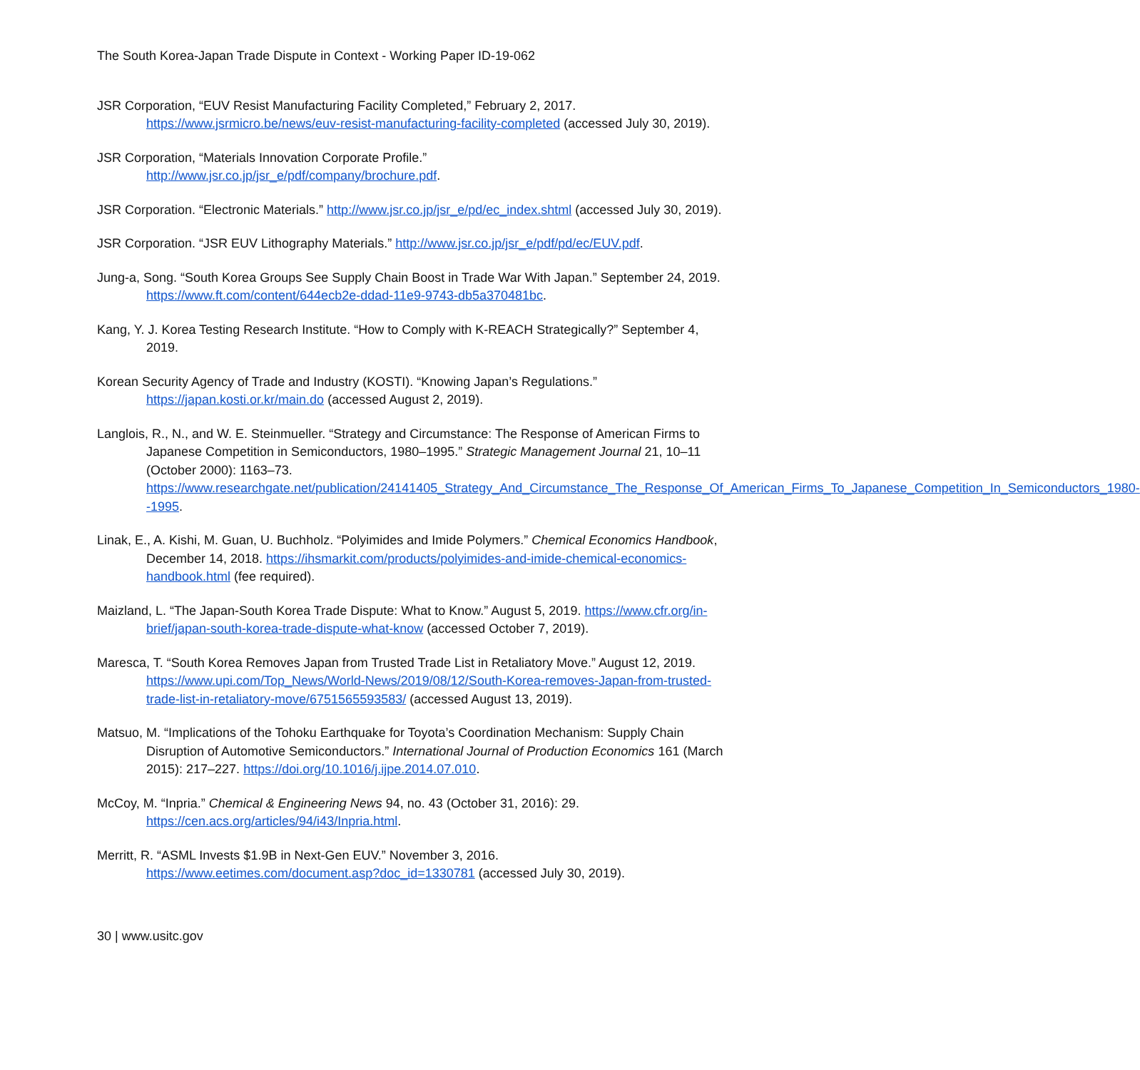The South Korea-Japan Trade Dispute in Context - Working Paper ID-19-062
JSR Corporation, “EUV Resist Manufacturing Facility Completed,” February 2, 2017. https://www.jsrmicro.be/news/euv-resist-manufacturing-facility-completed (accessed July 30, 2019).
JSR Corporation, “Materials Innovation Corporate Profile.”
http://www.jsr.co.jp/jsr_e/pdf/company/brochure.pdf.
JSR Corporation. “Electronic Materials.” http://www.jsr.co.jp/jsr_e/pd/ec_index.shtml (accessed July 30, 2019).
JSR Corporation. “JSR EUV Lithography Materials.” http://www.jsr.co.jp/jsr_e/pdf/pd/ec/EUV.pdf.
Jung-a, Song. “South Korea Groups See Supply Chain Boost in Trade War With Japan.” September 24, 2019. https://www.ft.com/content/644ecb2e-ddad-11e9-9743-db5a370481bc.
Kang, Y. J. Korea Testing Research Institute. “How to Comply with K-REACH Strategically?” September 4, 2019.
Korean Security Agency of Trade and Industry (KOSTI). “Knowing Japan’s Regulations.” https://japan.kosti.or.kr/main.do (accessed August 2, 2019).
Langlois, R., N., and W. E. Steinmueller. “Strategy and Circumstance: The Response of American Firms to Japanese Competition in Semiconductors, 1980–1995.” Strategic Management Journal 21, 10–11 (October 2000): 1163–73. https://www.researchgate.net/publication/24141405_Strategy_And_Circumstance_The_Response_Of_American_Firms_To_Japanese_Competition_In_Semiconductors_1980--1995.
Linak, E., A. Kishi, M. Guan, U. Buchholz. “Polyimides and Imide Polymers.” Chemical Economics Handbook, December 14, 2018. https://ihsmarkit.com/products/polyimides-and-imide-chemical-economics-handbook.html (fee required).
Maizland, L. “The Japan-South Korea Trade Dispute: What to Know.” August 5, 2019. https://www.cfr.org/in-brief/japan-south-korea-trade-dispute-what-know (accessed October 7, 2019).
Maresca, T. “South Korea Removes Japan from Trusted Trade List in Retaliatory Move.” August 12, 2019. https://www.upi.com/Top_News/World-News/2019/08/12/South-Korea-removes-Japan-from-trusted-trade-list-in-retaliatory-move/6751565593583/ (accessed August 13, 2019).
Matsuo, M. “Implications of the Tohoku Earthquake for Toyota’s Coordination Mechanism: Supply Chain Disruption of Automotive Semiconductors.” International Journal of Production Economics 161 (March 2015): 217–227. https://doi.org/10.1016/j.ijpe.2014.07.010.
McCoy, M. “Inpria.” Chemical & Engineering News 94, no. 43 (October 31, 2016): 29. https://cen.acs.org/articles/94/i43/Inpria.html.
Merritt, R. “ASML Invests $1.9B in Next-Gen EUV.” November 3, 2016. https://www.eetimes.com/document.asp?doc_id=1330781 (accessed July 30, 2019).
30 | www.usitc.gov